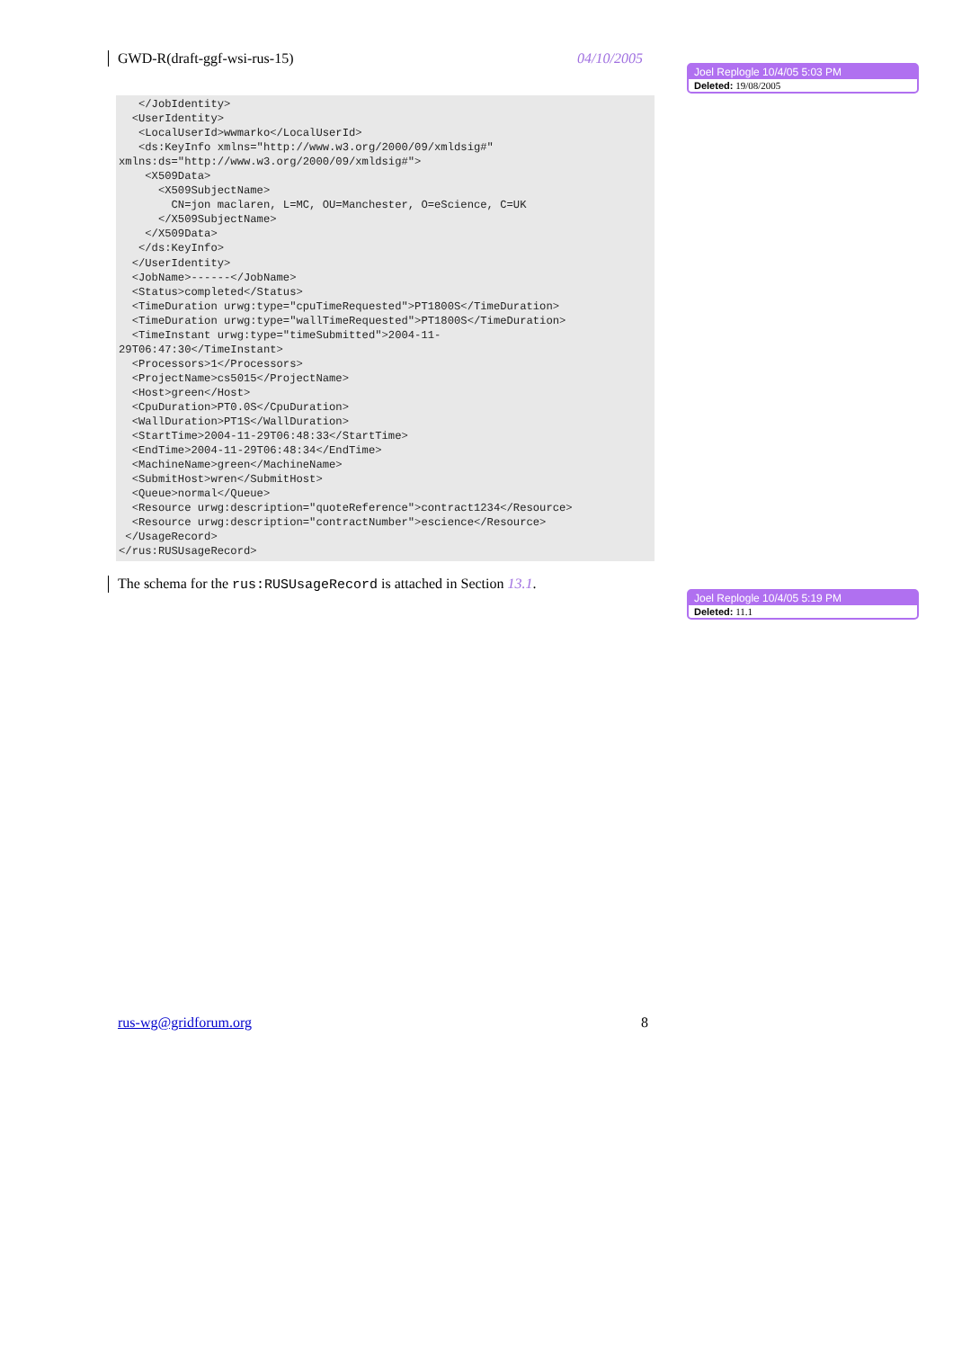GWD-R(draft-ggf-wsi-rus-15) 04/10/2005
Joel Replogle 10/4/05 5:03 PM
Deleted: 19/08/2005
   </JobIdentity>
  <UserIdentity>
   <LocalUserId>wwmarko</LocalUserId>
   <ds:KeyInfo xmlns="http://www.w3.org/2000/09/xmldsig#"
xmlns:ds="http://www.w3.org/2000/09/xmldsig#">
    <X509Data>
      <X509SubjectName>
        CN=jon maclaren, L=MC, OU=Manchester, O=eScience, C=UK
      </X509SubjectName>
    </X509Data>
   </ds:KeyInfo>
  </UserIdentity>
  <JobName>------</JobName>
  <Status>completed</Status>
  <TimeDuration urwg:type="cpuTimeRequested">PT1800S</TimeDuration>
  <TimeDuration urwg:type="wallTimeRequested">PT1800S</TimeDuration>
  <TimeInstant urwg:type="timeSubmitted">2004-11-
29T06:47:30</TimeInstant>
  <Processors>1</Processors>
  <ProjectName>cs5015</ProjectName>
  <Host>green</Host>
  <CpuDuration>PT0.0S</CpuDuration>
  <WallDuration>PT1S</WallDuration>
  <StartTime>2004-11-29T06:48:33</StartTime>
  <EndTime>2004-11-29T06:48:34</EndTime>
  <MachineName>green</MachineName>
  <SubmitHost>wren</SubmitHost>
  <Queue>normal</Queue>
  <Resource urwg:description="quoteReference">contract1234</Resource>
  <Resource urwg:description="contractNumber">escience</Resource>
 </UsageRecord>
</rus:RUSUsageRecord>
The schema for the rus:RUSUsageRecord is attached in Section 13.1.
Joel Replogle 10/4/05 5:19 PM
Deleted: 11.1
rus-wg@gridforum.org 8